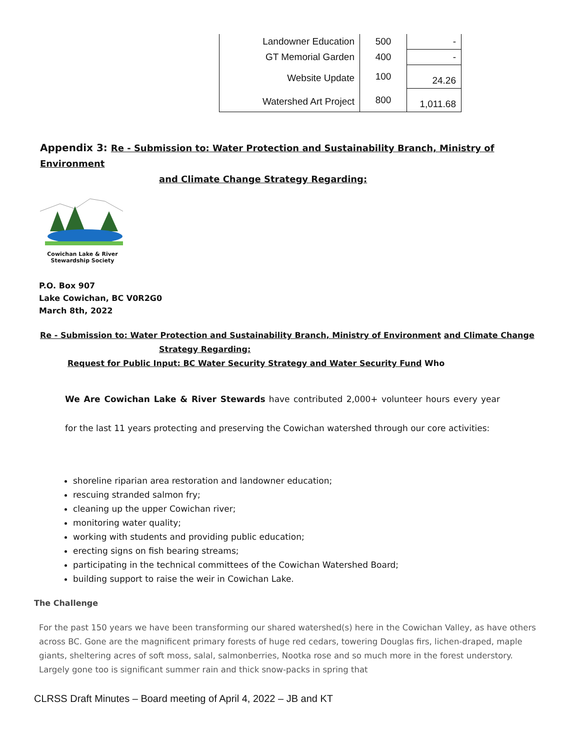| Landowner Education | 500 | - |
| GT Memorial Garden | 400 | - |
| Website Update | 100 | 24.26 |
| Watershed Art Project | 800 | 1,011.68 |
Appendix 3: Re - Submission to: Water Protection and Sustainability Branch, Ministry of Environment
and Climate Change Strategy Regarding:
Cowichan Lake & River
Stewardship Society
P.O. Box 907
Lake Cowichan, BC V0R2G0
March 8th, 2022
Re - Submission to: Water Protection and Sustainability Branch, Ministry of Environment and Climate Change
Strategy Regarding:
Request for Public Input: BC Water Security Strategy and Water Security Fund Who
We Are Cowichan Lake & River Stewards have contributed 2,000+ volunteer hours every year for the last 11 years protecting and preserving the Cowichan watershed through our core activities:
shoreline riparian area restoration and landowner education;
rescuing stranded salmon fry;
cleaning up the upper Cowichan river;
monitoring water quality;
working with students and providing public education;
erecting signs on fish bearing streams;
participating in the technical committees of the Cowichan Watershed Board;
building support to raise the weir in Cowichan Lake.
The Challenge
For the past 150 years we have been transforming our shared watershed(s) here in the Cowichan Valley, as have others across BC. Gone are the magnificent primary forests of huge red cedars, towering Douglas firs, lichen-draped, maple giants, sheltering acres of soft moss, salal, salmonberries, Nootka rose and so much more in the forest understory. Largely gone too is significant summer rain and thick snow-packs in spring that
CLRSS Draft Minutes – Board meeting of April 4, 2022 – JB and KT